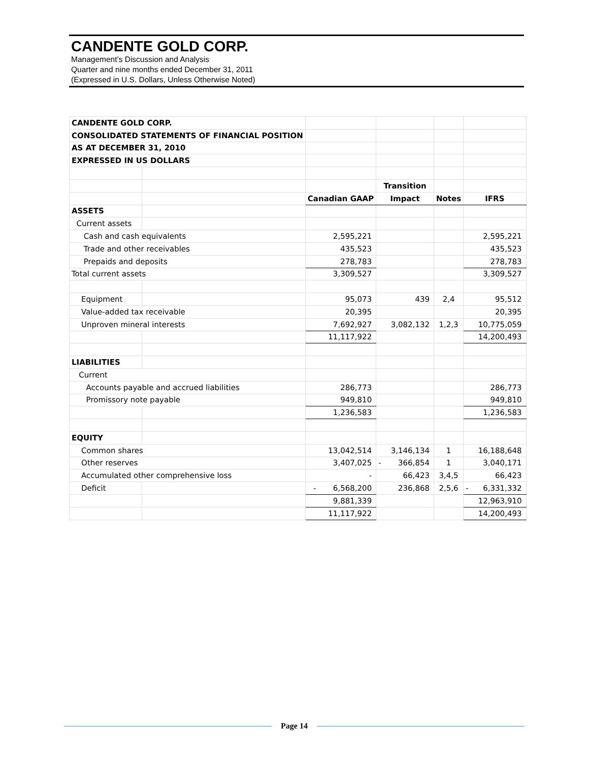CANDENTE GOLD CORP.
Management’s Discussion and Analysis
Quarter and nine months ended December 31, 2011
(Expressed in U.S. Dollars, Unless Otherwise Noted)
| CANDENTE GOLD CORP. | | | | | |
| CONSOLIDATED STATEMENTS OF FINANCIAL POSITION | | | | | |
| AS AT DECEMBER 31, 2010 | | | | | |
| EXPRESSED IN US DOLLARS | | | | | |
| | | | Transition | | |
| | | Canadian GAAP | Impact | Notes | IFRS |
| ASSETS | | | | | |
| Current assets | | | | | |
| Cash and cash equivalents | | 2,595,221 | | | 2,595,221 |
| Trade and other receivables | | 435,523 | | | 435,523 |
| Prepaids and deposits | | 278,783 | | | 278,783 |
| Total current assets | | 3,309,527 | | | 3,309,527 |
| Equipment | | 95,073 | 439 | 2,4 | 95,512 |
| Value-added tax receivable | | 20,395 | | | 20,395 |
| Unproven mineral interests | | 7,692,927 | 3,082,132 | 1,2,3 | 10,775,059 |
| | | 11,117,922 | | | 14,200,493 |
| LIABILITIES | | | | | |
| Current | | | | | |
| Accounts payable and accrued liabilities | | 286,773 | | | 286,773 |
| Promissory note payable | | 949,810 | | | 949,810 |
| | | 1,236,583 | | | 1,236,583 |
| EQUITY | | | | | |
| Common shares | | 13,042,514 | 3,146,134 | 1 | 16,188,648 |
| Other reserves | | 3,407,025 | - 366,854 | 1 | 3,040,171 |
| Accumulated other comprehensive loss | | - | 66,423 | 3,4,5 | 66,423 |
| Deficit | | - 6,568,200 | 236,868 | 2,5,6 | - 6,331,332 |
| | | 9,881,339 | | | 12,963,910 |
| | | 11,117,922 | | | 14,200,493 |
Page 14